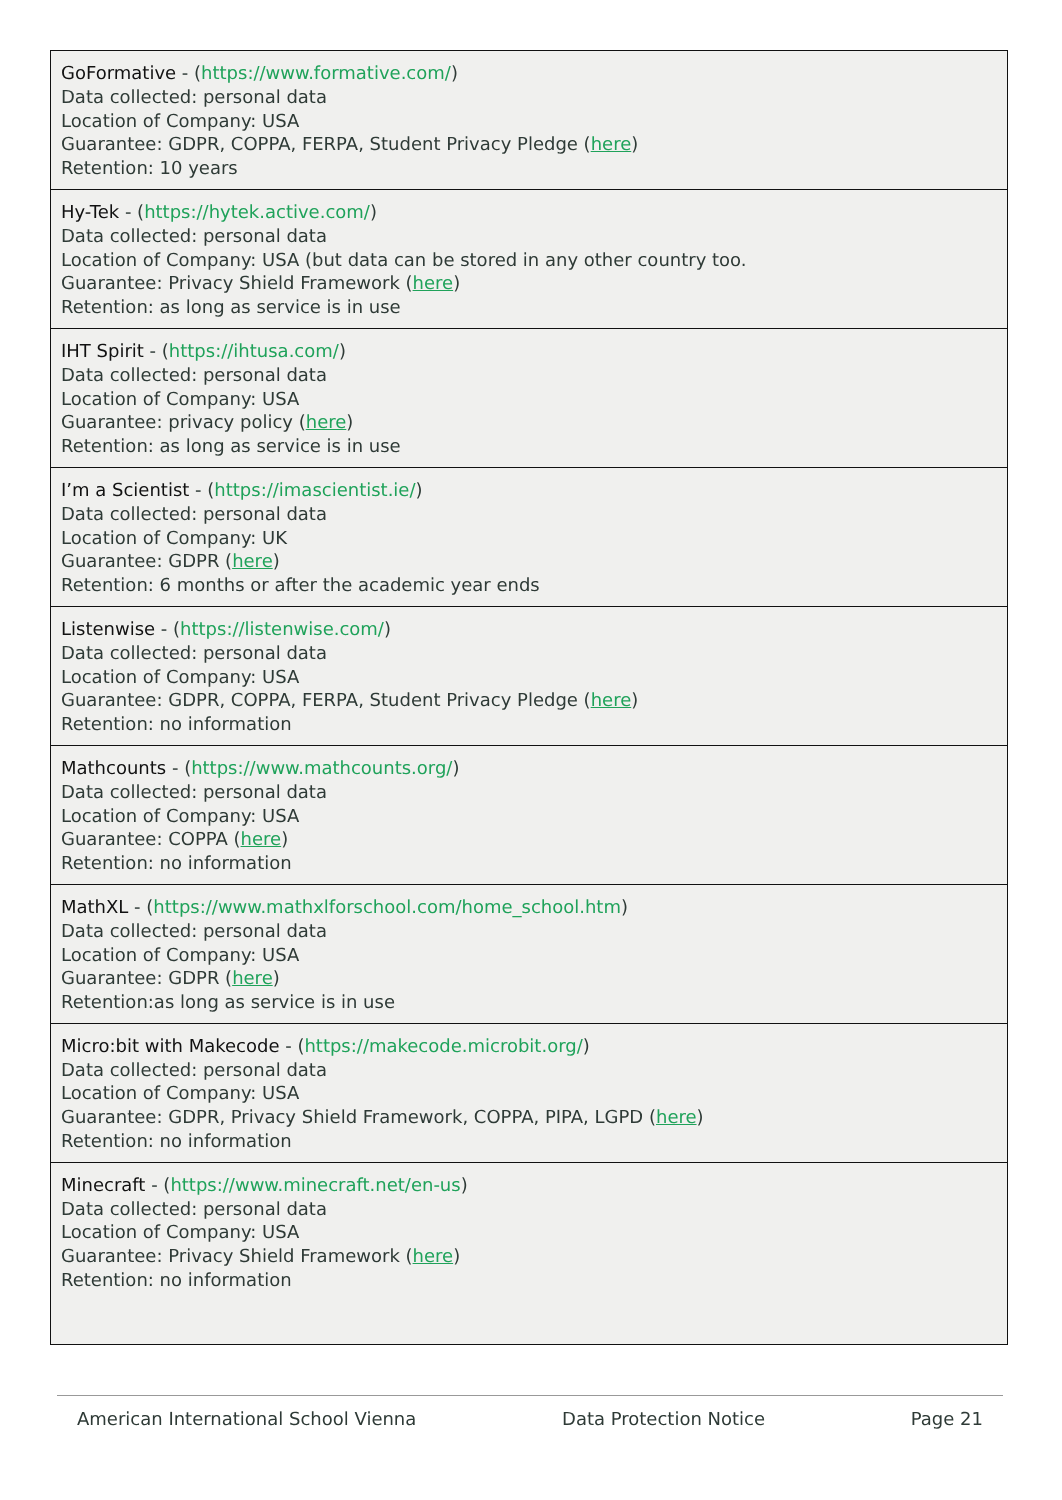| GoFormative - ( https://www.formative.com/ ) Data collected: personal data Location of Company: USA Guarantee: GDPR, COPPA, FERPA, Student Privacy Pledge ( here ) Retention: 10 years |
| Hy-Tek - ( https://hytek.active.com/ ) Data collected: personal data Location of Company: USA (but data can be stored in any other country too. Guarantee: Privacy Shield Framework ( here ) Retention: as long as service is in use |
| IHT Spirit - ( https://ihtusa.com/ ) Data collected: personal data Location of Company: USA Guarantee: privacy policy ( here ) Retention: as long as service is in use |
| I’m a Scientist - ( https://imascientist.ie/ ) Data collected: personal data Location of Company: UK Guarantee: GDPR ( here ) Retention: 6 months or after the academic year ends |
| Listenwise - ( https://listenwise.com/ ) Data collected: personal data Location of Company: USA Guarantee: GDPR, COPPA, FERPA, Student Privacy Pledge ( here ) Retention: no information |
| Mathcounts - ( https://www.mathcounts.org/ ) Data collected: personal data Location of Company: USA Guarantee: COPPA ( here ) Retention: no information |
| MathXL - ( https://www.mathxlforschool.com/home_school.htm ) Data collected: personal data Location of Company: USA Guarantee: GDPR ( here ) Retention:as long as service is in use |
| Micro:bit with Makecode - ( https://makecode.microbit.org/ ) Data collected: personal data Location of Company: USA Guarantee: GDPR, Privacy Shield Framework, COPPA, PIPA, LGPD ( here ) Retention: no information |
| Minecraft - ( https://www.minecraft.net/en-us ) Data collected: personal data Location of Company: USA Guarantee: Privacy Shield Framework ( here ) Retention: no information |
American International School Vienna Data Protection Notice Page 21